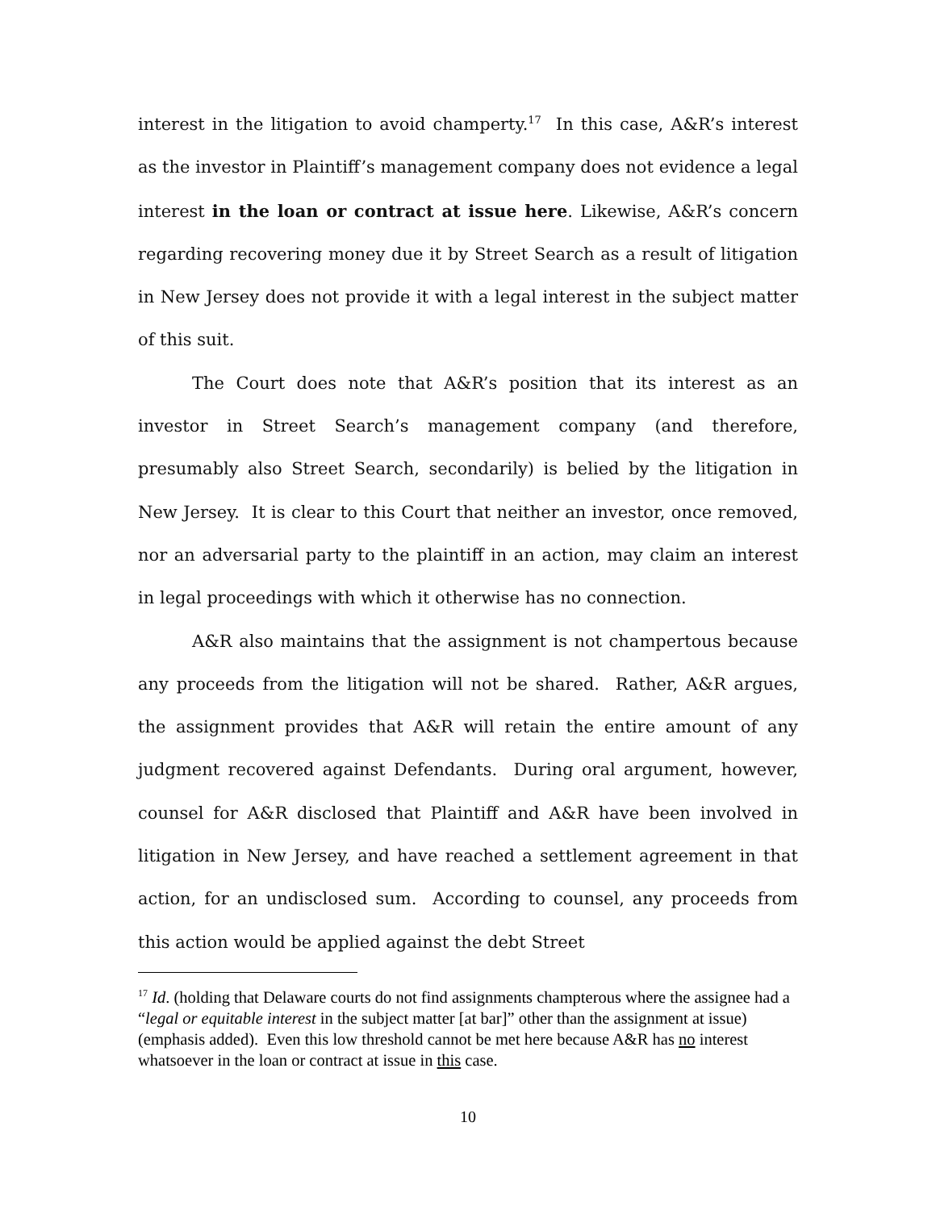interest in the litigation to avoid champerty.<sup>17</sup> In this case, A&R’s interest as the investor in Plaintiff’s management company does not evidence a legal interest in the loan or contract at issue here. Likewise, A&R’s concern regarding recovering money due it by Street Search as a result of litigation in New Jersey does not provide it with a legal interest in the subject matter of this suit.
The Court does note that A&R’s position that its interest as an investor in Street Search’s management company (and therefore, presumably also Street Search, secondarily) is belied by the litigation in New Jersey. It is clear to this Court that neither an investor, once removed, nor an adversarial party to the plaintiff in an action, may claim an interest in legal proceedings with which it otherwise has no connection.
A&R also maintains that the assignment is not champertous because any proceeds from the litigation will not be shared. Rather, A&R argues, the assignment provides that A&R will retain the entire amount of any judgment recovered against Defendants. During oral argument, however, counsel for A&R disclosed that Plaintiff and A&R have been involved in litigation in New Jersey, and have reached a settlement agreement in that action, for an undisclosed sum. According to counsel, any proceeds from this action would be applied against the debt Street
<sup>17</sup> Id. (holding that Delaware courts do not find assignments champterous where the assignee had a “legal or equitable interest in the subject matter [at bar]” other than the assignment at issue) (emphasis added). Even this low threshold cannot be met here because A&R has no interest whatsoever in the loan or contract at issue in this case.
10